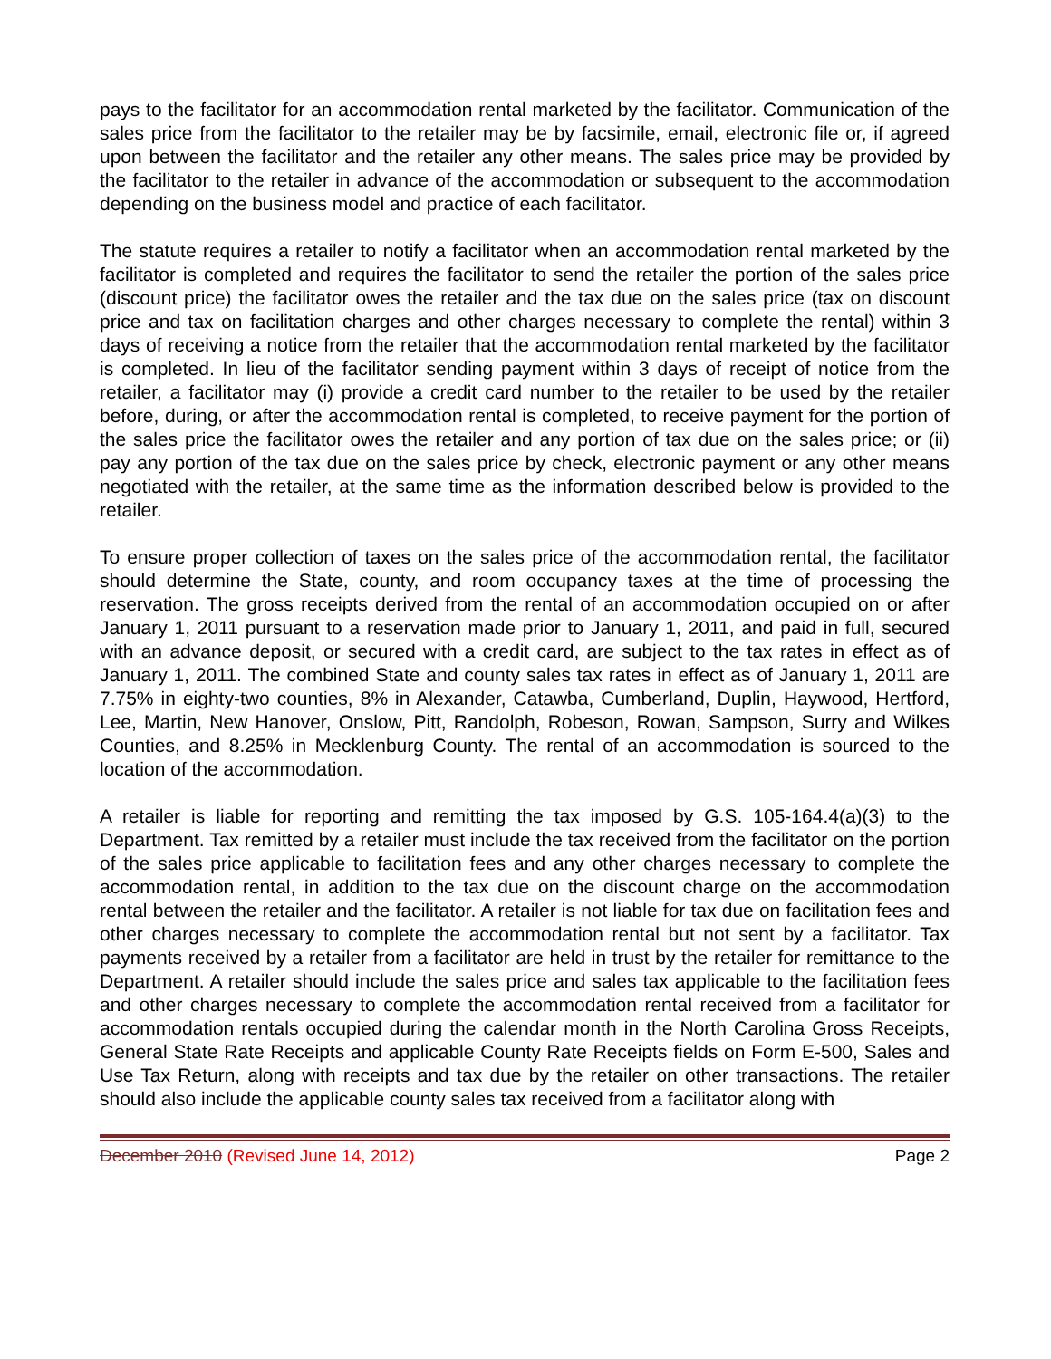pays to the facilitator for an accommodation rental marketed by the facilitator. Communication of the sales price from the facilitator to the retailer may be by facsimile, email, electronic file or, if agreed upon between the facilitator and the retailer any other means. The sales price may be provided by the facilitator to the retailer in advance of the accommodation or subsequent to the accommodation depending on the business model and practice of each facilitator.
The statute requires a retailer to notify a facilitator when an accommodation rental marketed by the facilitator is completed and requires the facilitator to send the retailer the portion of the sales price (discount price) the facilitator owes the retailer and the tax due on the sales price (tax on discount price and tax on facilitation charges and other charges necessary to complete the rental) within 3 days of receiving a notice from the retailer that the accommodation rental marketed by the facilitator is completed. In lieu of the facilitator sending payment within 3 days of receipt of notice from the retailer, a facilitator may (i) provide a credit card number to the retailer to be used by the retailer before, during, or after the accommodation rental is completed, to receive payment for the portion of the sales price the facilitator owes the retailer and any portion of tax due on the sales price; or (ii) pay any portion of the tax due on the sales price by check, electronic payment or any other means negotiated with the retailer, at the same time as the information described below is provided to the retailer.
To ensure proper collection of taxes on the sales price of the accommodation rental, the facilitator should determine the State, county, and room occupancy taxes at the time of processing the reservation. The gross receipts derived from the rental of an accommodation occupied on or after January 1, 2011 pursuant to a reservation made prior to January 1, 2011, and paid in full, secured with an advance deposit, or secured with a credit card, are subject to the tax rates in effect as of January 1, 2011. The combined State and county sales tax rates in effect as of January 1, 2011 are 7.75% in eighty-two counties, 8% in Alexander, Catawba, Cumberland, Duplin, Haywood, Hertford, Lee, Martin, New Hanover, Onslow, Pitt, Randolph, Robeson, Rowan, Sampson, Surry and Wilkes Counties, and 8.25% in Mecklenburg County. The rental of an accommodation is sourced to the location of the accommodation.
A retailer is liable for reporting and remitting the tax imposed by G.S. 105-164.4(a)(3) to the Department. Tax remitted by a retailer must include the tax received from the facilitator on the portion of the sales price applicable to facilitation fees and any other charges necessary to complete the accommodation rental, in addition to the tax due on the discount charge on the accommodation rental between the retailer and the facilitator. A retailer is not liable for tax due on facilitation fees and other charges necessary to complete the accommodation rental but not sent by a facilitator. Tax payments received by a retailer from a facilitator are held in trust by the retailer for remittance to the Department. A retailer should include the sales price and sales tax applicable to the facilitation fees and other charges necessary to complete the accommodation rental received from a facilitator for accommodation rentals occupied during the calendar month in the North Carolina Gross Receipts, General State Rate Receipts and applicable County Rate Receipts fields on Form E-500, Sales and Use Tax Return, along with receipts and tax due by the retailer on other transactions. The retailer should also include the applicable county sales tax received from a facilitator along with
December 2010 (Revised June 14, 2012) Page 2